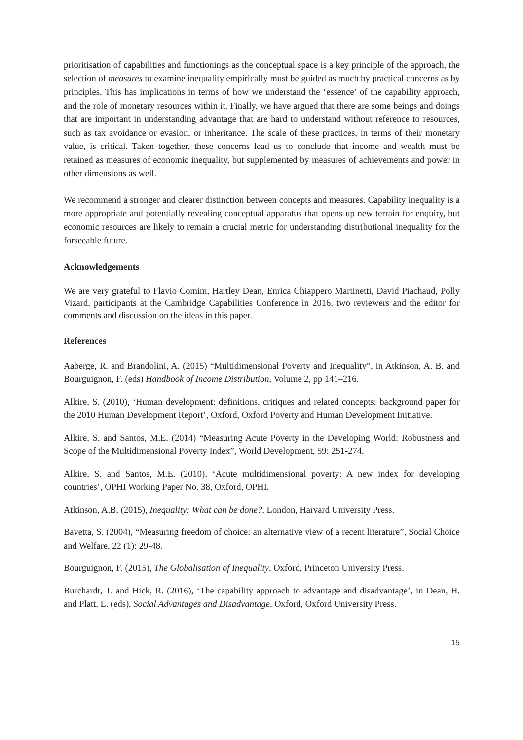prioritisation of capabilities and functionings as the conceptual space is a key principle of the approach, the selection of measures to examine inequality empirically must be guided as much by practical concerns as by principles. This has implications in terms of how we understand the ‘essence’ of the capability approach, and the role of monetary resources within it. Finally, we have argued that there are some beings and doings that are important in understanding advantage that are hard to understand without reference to resources, such as tax avoidance or evasion, or inheritance. The scale of these practices, in terms of their monetary value, is critical. Taken together, these concerns lead us to conclude that income and wealth must be retained as measures of economic inequality, but supplemented by measures of achievements and power in other dimensions as well.
We recommend a stronger and clearer distinction between concepts and measures. Capability inequality is a more appropriate and potentially revealing conceptual apparatus that opens up new terrain for enquiry, but economic resources are likely to remain a crucial metric for understanding distributional inequality for the forseeable future.
Acknowledgements
We are very grateful to Flavio Comim, Hartley Dean, Enrica Chiappero Martinetti, David Piachaud, Polly Vizard, participants at the Cambridge Capabilities Conference in 2016, two reviewers and the editor for comments and discussion on the ideas in this paper.
References
Aaberge, R. and Brandolini, A. (2015) “Multidimensional Poverty and Inequality”, in Atkinson, A. B. and Bourguignon, F. (eds) Handbook of Income Distribution, Volume 2, pp 141–216.
Alkire, S. (2010), ‘Human development: definitions, critiques and related concepts: background paper for the 2010 Human Development Report’, Oxford, Oxford Poverty and Human Development Initiative.
Alkire, S. and Santos, M.E. (2014) “Measuring Acute Poverty in the Developing World: Robustness and Scope of the Multidimensional Poverty Index”, World Development, 59: 251-274.
Alkire, S. and Santos, M.E. (2010), ‘Acute multidimensional poverty: A new index for developing countries’, OPHI Working Paper No. 38, Oxford, OPHI.
Atkinson, A.B. (2015), Inequality: What can be done?, London, Harvard University Press.
Bavetta, S. (2004), “Measuring freedom of choice: an alternative view of a recent literature”, Social Choice and Welfare, 22 (1): 29-48.
Bourguignon, F. (2015), The Globalisation of Inequality, Oxford, Princeton University Press.
Burchardt, T. and Hick, R. (2016), ‘The capability approach to advantage and disadvantage’, in Dean, H. and Platt, L. (eds), Social Advantages and Disadvantage, Oxford, Oxford University Press.
15